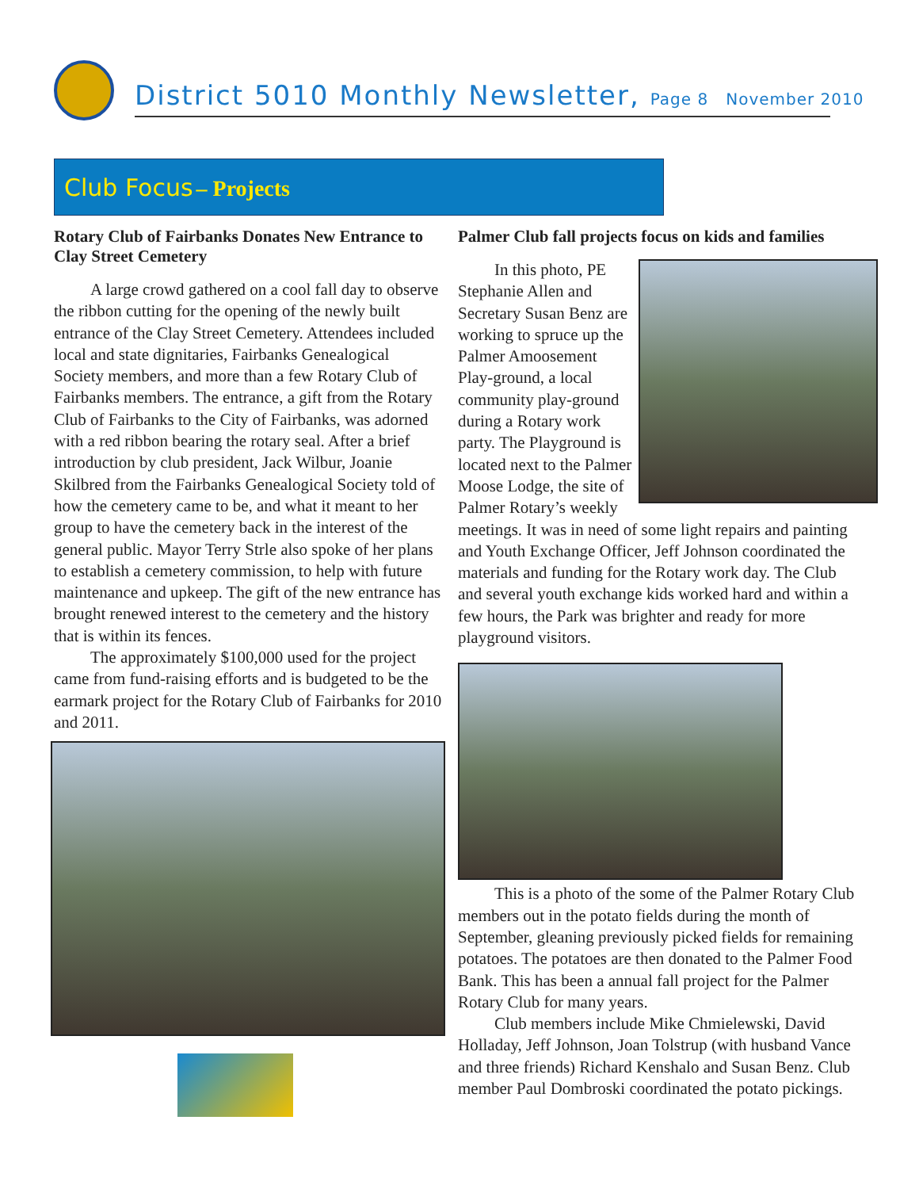District 5010 Monthly Newsletter, Page 8 November 2010
Club Focus – Projects
Rotary Club of Fairbanks Donates New Entrance to Clay Street Cemetery
A large crowd gathered on a cool fall day to observe the ribbon cutting for the opening of the newly built entrance of the Clay Street Cemetery. Attendees included local and state dignitaries, Fairbanks Genealogical Society members, and more than a few Rotary Club of Fairbanks members. The entrance, a gift from the Rotary Club of Fairbanks to the City of Fairbanks, was adorned with a red ribbon bearing the rotary seal. After a brief introduction by club president, Jack Wilbur, Joanie Skilbred from the Fairbanks Genealogical Society told of how the cemetery came to be, and what it meant to her group to have the cemetery back in the interest of the general public. Mayor Terry Strle also spoke of her plans to establish a cemetery commission, to help with future maintenance and upkeep. The gift of the new entrance has brought renewed interest to the cemetery and the history that is within its fences.
The approximately $100,000 used for the project came from fund-raising efforts and is budgeted to be the earmark project for the Rotary Club of Fairbanks for 2010 and 2011.
Palmer Club fall projects focus on kids and families
In this photo, PE Stephanie Allen and Secretary Susan Benz are working to spruce up the Palmer Amoosement Play-ground, a local community play-ground during a Rotary work party. The Playground is located next to the Palmer Moose Lodge, the site of Palmer Rotary’s weekly meetings. It was in need of some light repairs and painting and Youth Exchange Officer, Jeff Johnson coordinated the materials and funding for the Rotary work day. The Club and several youth exchange kids worked hard and within a few hours, the Park was brighter and ready for more playground visitors.
This is a photo of the some of the Palmer Rotary Club members out in the potato fields during the month of September, gleaning previously picked fields for remaining potatoes. The potatoes are then donated to the Palmer Food Bank. This has been a annual fall project for the Palmer Rotary Club for many years.
Club members include Mike Chmielewski, David Holladay, Jeff Johnson, Joan Tolstrup (with husband Vance and three friends) Richard Kenshalo and Susan Benz. Club member Paul Dombroski coordinated the potato pickings.